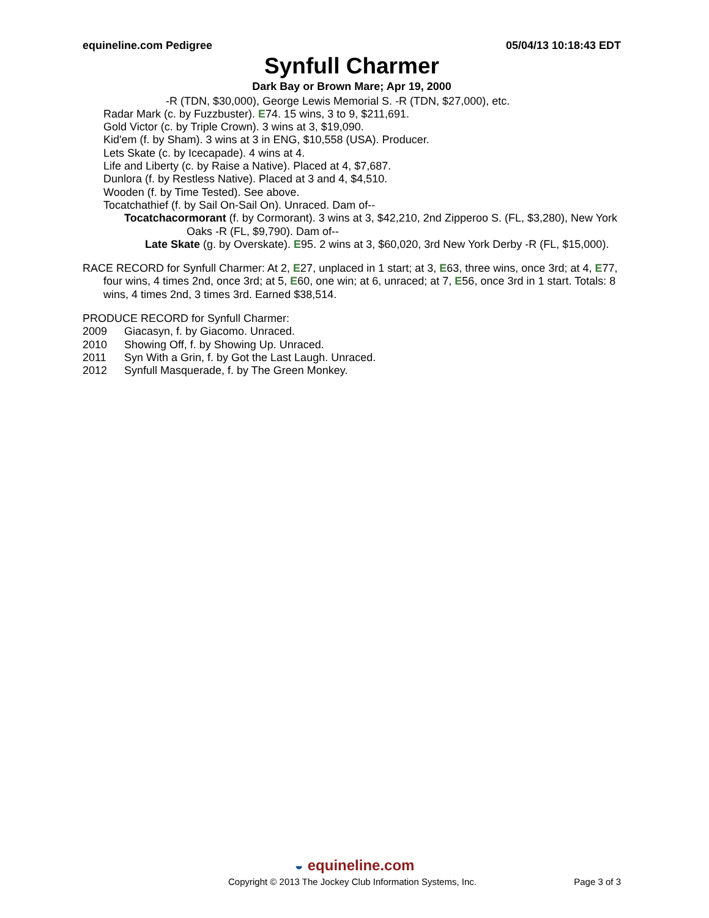equineline.com Pedigree 05/04/13 10:18:43 EDT
Synfull Charmer
Dark Bay or Brown Mare; Apr 19, 2000
-R (TDN, $30,000), George Lewis Memorial S. -R (TDN, $27,000), etc.
Radar Mark (c. by Fuzzbuster). E74. 15 wins, 3 to 9, $211,691.
Gold Victor (c. by Triple Crown). 3 wins at 3, $19,090.
Kid'em (f. by Sham). 3 wins at 3 in ENG, $10,558 (USA). Producer.
Lets Skate (c. by Icecapade). 4 wins at 4.
Life and Liberty (c. by Raise a Native). Placed at 4, $7,687.
Dunlora (f. by Restless Native). Placed at 3 and 4, $4,510.
Wooden (f. by Time Tested). See above.
Tocatchathief (f. by Sail On-Sail On). Unraced. Dam of--
Tocatchacormorant (f. by Cormorant). 3 wins at 3, $42,210, 2nd Zipperoo S. (FL, $3,280), New York Oaks -R (FL, $9,790). Dam of--
Late Skate (g. by Overskate). E95. 2 wins at 3, $60,020, 3rd New York Derby -R (FL, $15,000).
RACE RECORD for Synfull Charmer: At 2, E27, unplaced in 1 start; at 3, E63, three wins, once 3rd; at 4, E77, four wins, 4 times 2nd, once 3rd; at 5, E60, one win; at 6, unraced; at 7, E56, once 3rd in 1 start. Totals: 8 wins, 4 times 2nd, 3 times 3rd. Earned $38,514.
PRODUCE RECORD for Synfull Charmer:
2009 Giacasyn, f. by Giacomo. Unraced.
2010 Showing Off, f. by Showing Up. Unraced.
2011 Syn With a Grin, f. by Got the Last Laugh. Unraced.
2012 Synfull Masquerade, f. by The Green Monkey.
◒ equineline.com
Copyright © 2013 The Jockey Club Information Systems, Inc. Page 3 of 3